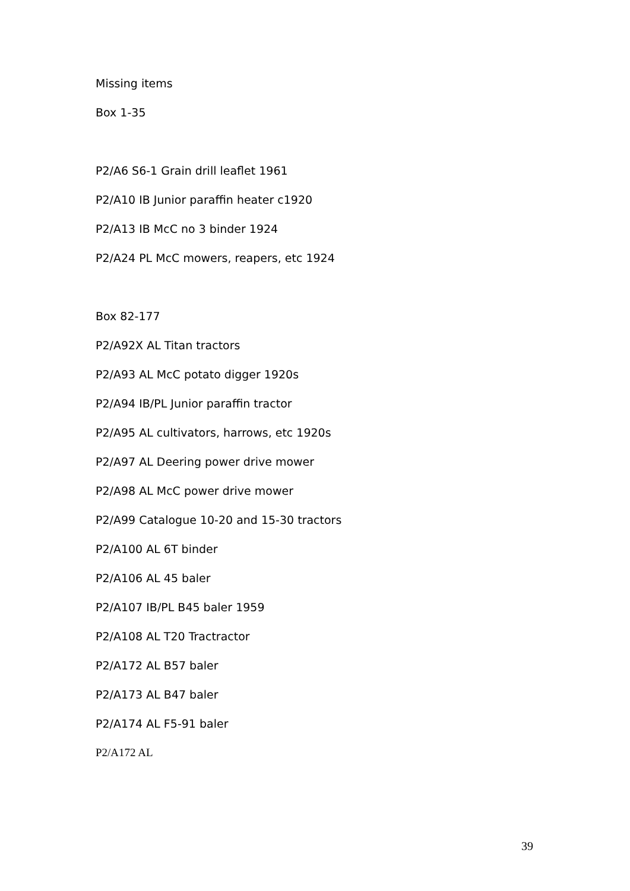Missing items
Box 1-35
P2/A6 S6-1 Grain drill leaflet 1961
P2/A10 IB Junior paraffin heater c1920
P2/A13 IB McC no 3 binder 1924
P2/A24 PL McC mowers, reapers, etc 1924
Box 82-177
P2/A92X AL Titan tractors
P2/A93 AL McC potato digger 1920s
P2/A94 IB/PL Junior paraffin tractor
P2/A95 AL cultivators, harrows, etc 1920s
P2/A97 AL Deering power drive mower
P2/A98 AL McC power drive mower
P2/A99 Catalogue 10-20 and 15-30 tractors
P2/A100 AL 6T binder
P2/A106 AL 45 baler
P2/A107 IB/PL B45 baler 1959
P2/A108 AL T20 Tractractor
P2/A172 AL B57 baler
P2/A173 AL B47 baler
P2/A174 AL F5-91 baler
P2/A172 AL
39